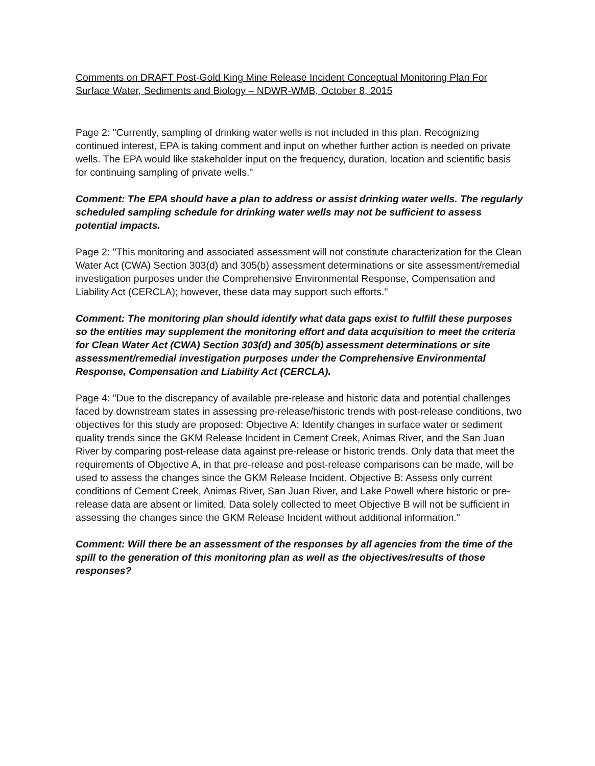Comments on DRAFT Post-Gold King Mine Release Incident Conceptual Monitoring Plan For Surface Water, Sediments and Biology – NDWR-WMB, October 8, 2015
Page 2: "Currently, sampling of drinking water wells is not included in this plan. Recognizing continued interest, EPA is taking comment and input on whether further action is needed on private wells. The EPA would like stakeholder input on the frequency, duration, location and scientific basis for continuing sampling of private wells."
Comment: The EPA should have a plan to address or assist drinking water wells. The regularly scheduled sampling schedule for drinking water wells may not be sufficient to assess potential impacts.
Page 2: "This monitoring and associated assessment will not constitute characterization for the Clean Water Act (CWA) Section 303(d) and 305(b) assessment determinations or site assessment/remedial investigation purposes under the Comprehensive Environmental Response, Compensation and Liability Act (CERCLA); however, these data may support such efforts."
Comment: The monitoring plan should identify what data gaps exist to fulfill these purposes so the entities may supplement the monitoring effort and data acquisition to meet the criteria for Clean Water Act (CWA) Section 303(d) and 305(b) assessment determinations or site assessment/remedial investigation purposes under the Comprehensive Environmental Response, Compensation and Liability Act (CERCLA).
Page 4: "Due to the discrepancy of available pre-release and historic data and potential challenges faced by downstream states in assessing pre-release/historic trends with post-release conditions, two objectives for this study are proposed: Objective A: Identify changes in surface water or sediment quality trends since the GKM Release Incident in Cement Creek, Animas River, and the San Juan River by comparing post-release data against pre-release or historic trends. Only data that meet the requirements of Objective A, in that pre-release and post-release comparisons can be made, will be used to assess the changes since the GKM Release Incident. Objective B: Assess only current conditions of Cement Creek, Animas River, San Juan River, and Lake Powell where historic or pre-release data are absent or limited. Data solely collected to meet Objective B will not be sufficient in assessing the changes since the GKM Release Incident without additional information."
Comment: Will there be an assessment of the responses by all agencies from the time of the spill to the generation of this monitoring plan as well as the objectives/results of those responses?